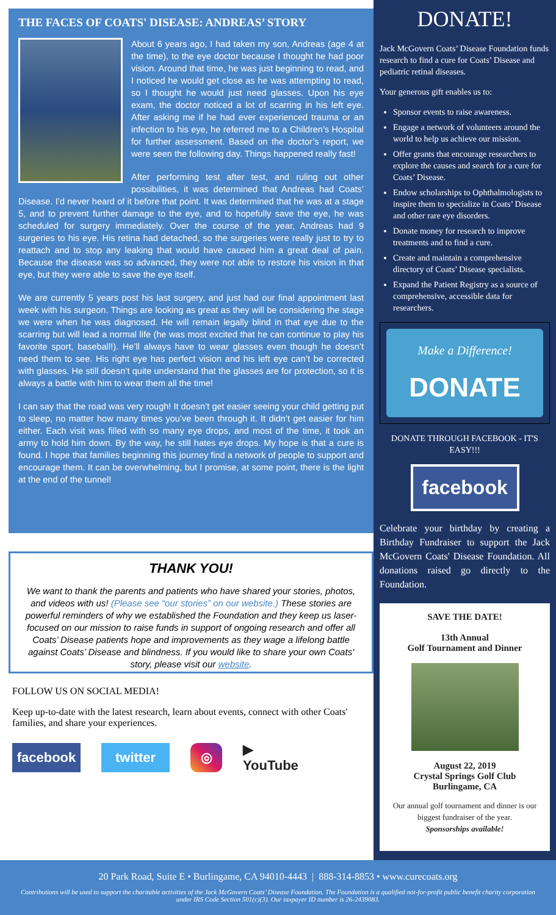THE FACES OF COATS' DISEASE: ANDREAS’ STORY
About 6 years ago, I had taken my son, Andreas (age 4 at the time), to the eye doctor because I thought he had poor vision. Around that time, he was just beginning to read, and I noticed he would get close as he was attempting to read, so I thought he would just need glasses. Upon his eye exam, the doctor noticed a lot of scarring in his left eye. After asking me if he had ever experienced trauma or an infection to his eye, he referred me to a Children’s Hospital for further assessment. Based on the doctor’s report, we were seen the following day. Things happened really fast!
After performing test after test, and ruling out other possibilities, it was determined that Andreas had Coats’ Disease. I’d never heard of it before that point. It was determined that he was at a stage 5, and to prevent further damage to the eye, and to hopefully save the eye, he was scheduled for surgery immediately. Over the course of the year, Andreas had 9 surgeries to his eye. His retina had detached, so the surgeries were really just to try to reattach and to stop any leaking that would have caused him a great deal of pain. Because the disease was so advanced, they were not able to restore his vision in that eye, but they were able to save the eye itself.
We are currently 5 years post his last surgery, and just had our final appointment last week with his surgeon. Things are looking as great as they will be considering the stage we were when he was diagnosed. He will remain legally blind in that eye due to the scarring but will lead a normal life (he was most excited that he can continue to play his favorite sport, baseball!). He’ll always have to wear glasses even though he doesn’t need them to see. His right eye has perfect vision and his left eye can’t be corrected with glasses. He still doesn’t quite understand that the glasses are for protection, so it is always a battle with him to wear them all the time!
I can say that the road was very rough! It doesn’t get easier seeing your child getting put to sleep, no matter how many times you’ve been through it. It didn’t get easier for him either. Each visit was filled with so many eye drops, and most of the time, it took an army to hold him down. By the way, he still hates eye drops. My hope is that a cure is found. I hope that families beginning this journey find a network of people to support and encourage them. It can be overwhelming, but I promise, at some point, there is the light at the end of the tunnel!
THANK YOU!
We want to thank the parents and patients who have shared your stories, photos, and videos with us! (Please see “our stories” on our website.) These stories are powerful reminders of why we established the Foundation and they keep us laser-focused on our mission to raise funds in support of ongoing research and offer all Coats’ Disease patients hope and improvements as they wage a lifelong battle against Coats’ Disease and blindness. If you would like to share your own Coats' story, please visit our website.
FOLLOW US ON SOCIAL MEDIA!
Keep up-to-date with the latest research, learn about events, connect with other Coats' families, and share your experiences.
facebook twitter ◎ ▶ YouTube
DONATE!
Jack McGovern Coats’ Disease Foundation funds research to find a cure for Coats’ Disease and pediatric retinal diseases.
Your generous gift enables us to:
Sponsor events to raise awareness.
Engage a network of volunteers around the world to help us achieve our mission.
Offer grants that encourage researchers to explore the causes and search for a cure for Coats’ Disease.
Endow scholarships to Ophthalmologists to inspire them to specialize in Coats’ Disease and other rare eye disorders.
Donate money for research to improve treatments and to find a cure.
Create and maintain a comprehensive directory of Coats’ Disease specialists.
Expand the Patient Registry as a source of comprehensive, accessible data for researchers.
Make a Difference!
DONATE
DONATE THROUGH FACEBOOK - IT'S EASY!!!
facebook
Celebrate your birthday by creating a Birthday Fundraiser to support the Jack McGovern Coats' Disease Foundation. All donations raised go directly to the Foundation.
SAVE THE DATE!
13th Annual
Golf Tournament and Dinner
August 22, 2019
Crystal Springs Golf Club
Burlingame, CA
Our annual golf tournament and dinner is our biggest fundraiser of the year.
Sponsorships available!
20 Park Road, Suite E • Burlingame, CA 94010-4443 | 888-314-8853 • www.curecoats.org
Contributions will be used to support the charitable activities of the Jack McGovern Coats’ Disease Foundation. The Foundation is a qualified not-for-profit public benefit charity corporation under IRS Code Section 501(c)(3). Our taxpayer ID number is 26-2439083.